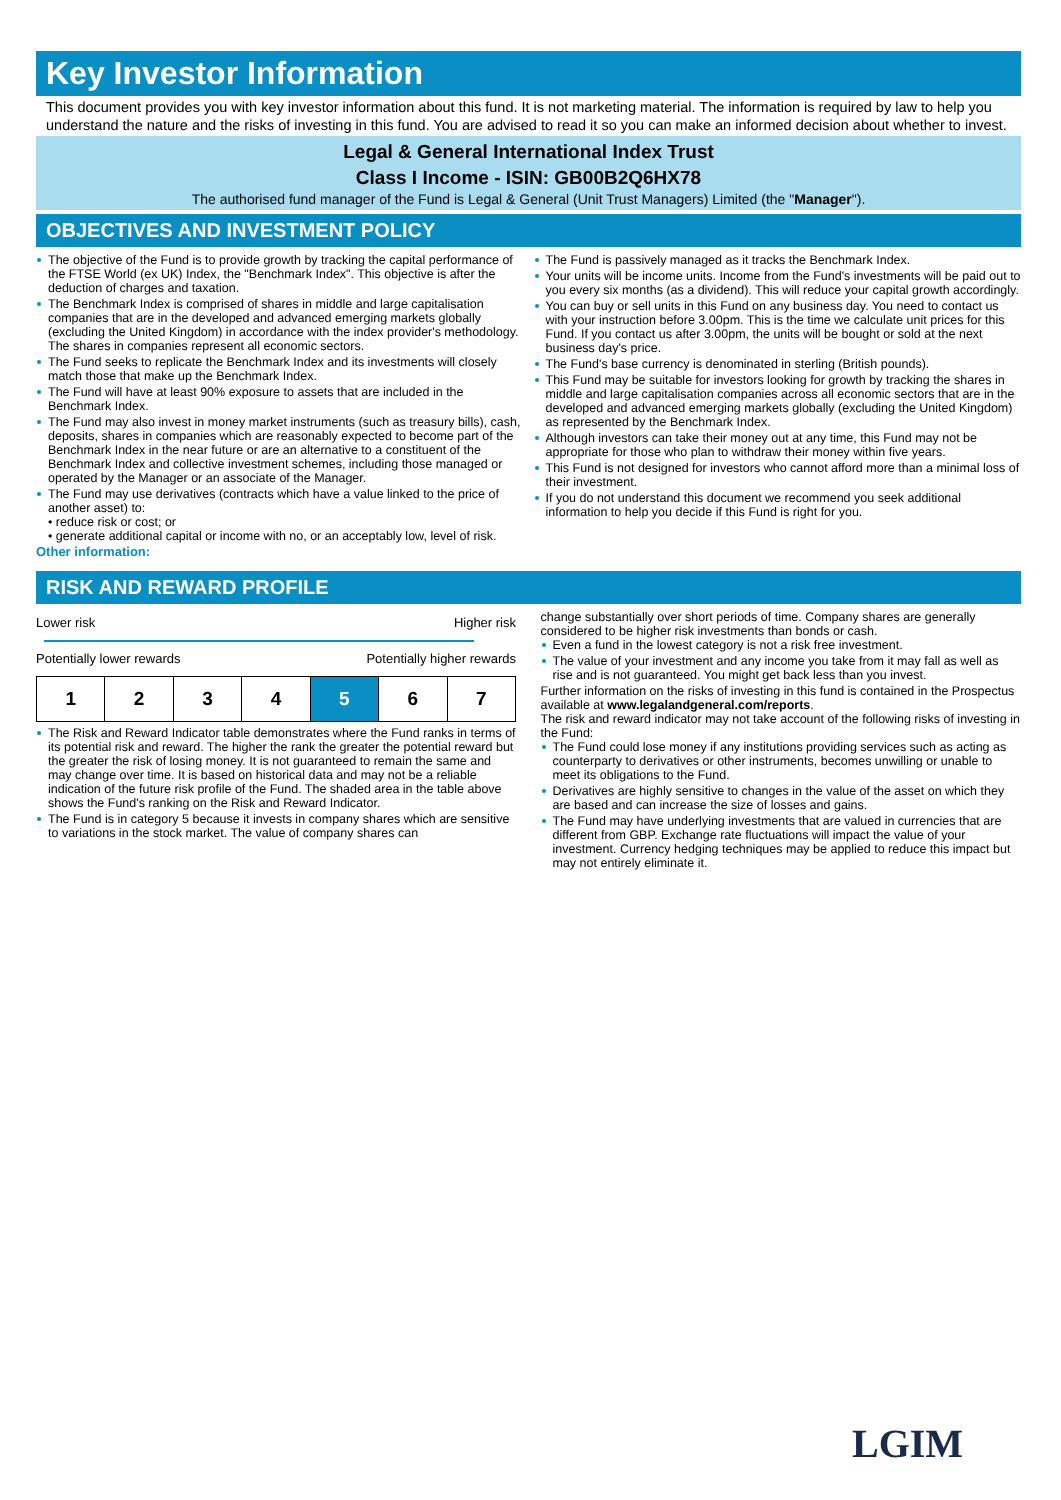Key Investor Information
This document provides you with key investor information about this fund. It is not marketing material. The information is required by law to help you understand the nature and the risks of investing in this fund. You are advised to read it so you can make an informed decision about whether to invest.
Legal & General International Index Trust
Class I Income - ISIN: GB00B2Q6HX78
The authorised fund manager of the Fund is Legal & General (Unit Trust Managers) Limited (the "Manager").
OBJECTIVES AND INVESTMENT POLICY
The objective of the Fund is to provide growth by tracking the capital performance of the FTSE World (ex UK) Index, the "Benchmark Index". This objective is after the deduction of charges and taxation.
The Benchmark Index is comprised of shares in middle and large capitalisation companies that are in the developed and advanced emerging markets globally (excluding the United Kingdom) in accordance with the index provider's methodology. The shares in companies represent all economic sectors.
The Fund seeks to replicate the Benchmark Index and its investments will closely match those that make up the Benchmark Index.
The Fund will have at least 90% exposure to assets that are included in the Benchmark Index.
The Fund may also invest in money market instruments (such as treasury bills), cash, deposits, shares in companies which are reasonably expected to become part of the Benchmark Index in the near future or are an alternative to a constituent of the Benchmark Index and collective investment schemes, including those managed or operated by the Manager or an associate of the Manager.
The Fund may use derivatives (contracts which have a value linked to the price of another asset) to:
• reduce risk or cost; or
• generate additional capital or income with no, or an acceptably low, level of risk.
Other information:
The Fund is passively managed as it tracks the Benchmark Index.
Your units will be income units. Income from the Fund's investments will be paid out to you every six months (as a dividend). This will reduce your capital growth accordingly.
You can buy or sell units in this Fund on any business day. You need to contact us with your instruction before 3.00pm. This is the time we calculate unit prices for this Fund. If you contact us after 3.00pm, the units will be bought or sold at the next business day's price.
The Fund's base currency is denominated in sterling (British pounds).
This Fund may be suitable for investors looking for growth by tracking the shares in middle and large capitalisation companies across all economic sectors that are in the developed and advanced emerging markets globally (excluding the United Kingdom) as represented by the Benchmark Index.
Although investors can take their money out at any time, this Fund may not be appropriate for those who plan to withdraw their money within five years.
This Fund is not designed for investors who cannot afford more than a minimal loss of their investment.
If you do not understand this document we recommend you seek additional information to help you decide if this Fund is right for you.
RISK AND REWARD PROFILE
Lower risk Higher risk
Potentially lower rewards Potentially higher rewards
| 1 | 2 | 3 | 4 | 5 | 6 | 7 |
The Risk and Reward Indicator table demonstrates where the Fund ranks in terms of its potential risk and reward. The higher the rank the greater the potential reward but the greater the risk of losing money. It is not guaranteed to remain the same and may change over time. It is based on historical data and may not be a reliable indication of the future risk profile of the Fund. The shaded area in the table above shows the Fund's ranking on the Risk and Reward Indicator.
The Fund is in category 5 because it invests in company shares which are sensitive to variations in the stock market. The value of company shares can
change substantially over short periods of time. Company shares are generally considered to be higher risk investments than bonds or cash.
Even a fund in the lowest category is not a risk free investment.
The value of your investment and any income you take from it may fall as well as rise and is not guaranteed. You might get back less than you invest.
Further information on the risks of investing in this fund is contained in the Prospectus available at www.legalandgeneral.com/reports.
The risk and reward indicator may not take account of the following risks of investing in the Fund:
The Fund could lose money if any institutions providing services such as acting as counterparty to derivatives or other instruments, becomes unwilling or unable to meet its obligations to the Fund.
Derivatives are highly sensitive to changes in the value of the asset on which they are based and can increase the size of losses and gains.
The Fund may have underlying investments that are valued in currencies that are different from GBP. Exchange rate fluctuations will impact the value of your investment. Currency hedging techniques may be applied to reduce this impact but may not entirely eliminate it.
LGIM